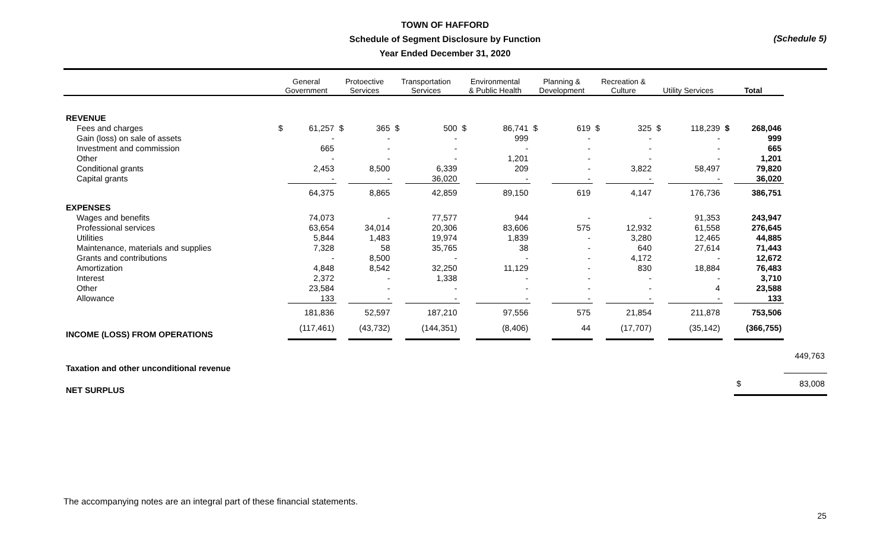TOWN OF HAFFORD
Schedule of Segment Disclosure by Function
Year Ended December 31, 2020
(Schedule 5)
| | General Government | | Protoective Services | | Transportation Services | | Environmental & Public Health | | Planning & Development | | Recreation & Culture | | Utility Services | | Total | | |
| --- | --- | --- | --- | --- | --- | --- | --- | --- | --- | --- | --- | --- | --- | --- | --- | --- | --- |
| REVENUE | | | | | | | | | | | | | | | | | |
| Fees and charges | $ | 61,257 | $ | 365 | $ | 500 | $ | 86,741 | $ | 619 | $ | 325 | $ | 118,239 | $ | 268,046 | |
| Gain (loss) on sale of assets | | - | | - | | - | | 999 | | - | | - | | - | | 999 | |
| Investment and commission | | 665 | | - | | - | | - | | - | | - | | - | | 665 | |
| Other | | - | | - | | - | | 1,201 | | - | | - | | - | | 1,201 | |
| Conditional grants | | 2,453 | | 8,500 | | 6,339 | | 209 | | - | | 3,822 | | 58,497 | | 79,820 | |
| Capital grants | | - | | - | | 36,020 | | - | | - | | - | | - | | 36,020 | |
| | | 64,375 | | 8,865 | | 42,859 | | 89,150 | | 619 | | 4,147 | | 176,736 | | 386,751 | |
| EXPENSES | | | | | | | | | | | | | | | | | |
| Wages and benefits | | 74,073 | | - | | 77,577 | | 944 | | - | | - | | 91,353 | | 243,947 | |
| Professional services | | 63,654 | | 34,014 | | 20,306 | | 83,606 | | 575 | | 12,932 | | 61,558 | | 276,645 | |
| Utilities | | 5,844 | | 1,483 | | 19,974 | | 1,839 | | - | | 3,280 | | 12,465 | | 44,885 | |
| Maintenance, materials and supplies | | 7,328 | | 58 | | 35,765 | | 38 | | - | | 640 | | 27,614 | | 71,443 | |
| Grants and contributions | | - | | 8,500 | | - | | - | | - | | 4,172 | | - | | 12,672 | |
| Amortization | | 4,848 | | 8,542 | | 32,250 | | 11,129 | | - | | 830 | | 18,884 | | 76,483 | |
| Interest | | 2,372 | | - | | 1,338 | | - | | - | | - | | - | | 3,710 | |
| Other | | 23,584 | | - | | - | | - | | - | | - | | 4 | | 23,588 | |
| Allowance | | 133 | | - | | - | | - | | - | | - | | - | | 133 | |
| | | 181,836 | | 52,597 | | 187,210 | | 97,556 | | 575 | | 21,854 | | 211,878 | | 753,506 | |
| INCOME (LOSS) FROM OPERATIONS | | (117,461) | | (43,732) | | (144,351) | | (8,406) | | 44 | | (17,707) | | (35,142) | | (366,755) | |
| Taxation and other unconditional revenue | | | | | | | | | | | | | | | | | 449,763 |
| NET SURPLUS | | | | | | | | | | | | | | | | $ | 83,008 |
The accompanying notes are an integral part of these financial statements.
25